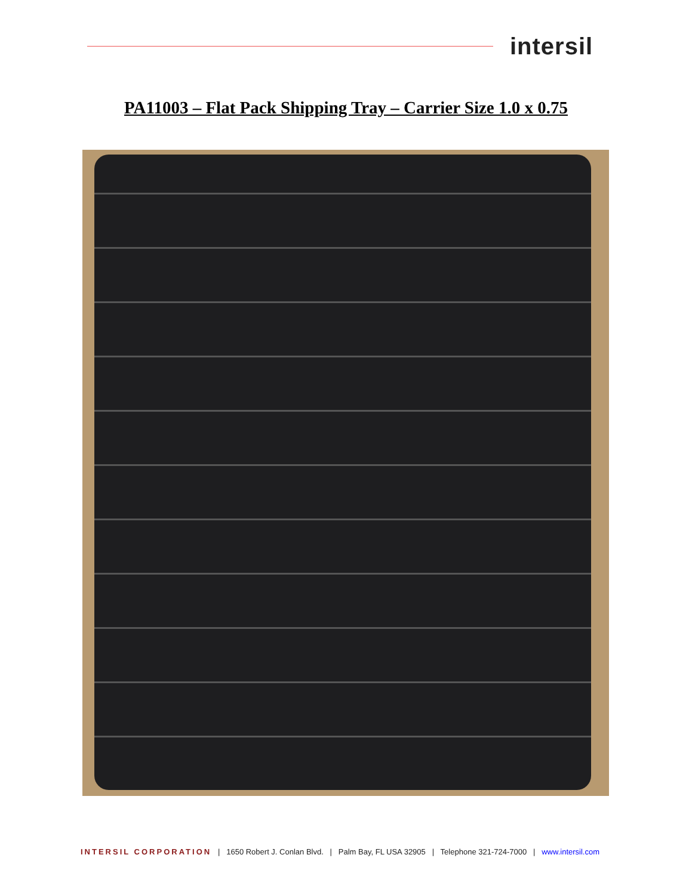intersil
PA11003 – Flat Pack Shipping Tray – Carrier Size 1.0 x 0.75
INTERSIL CORPORATION | 1650 Robert J. Conlan Blvd. | Palm Bay, FL USA 32905 | Telephone 321-724-7000 | www.intersil.com